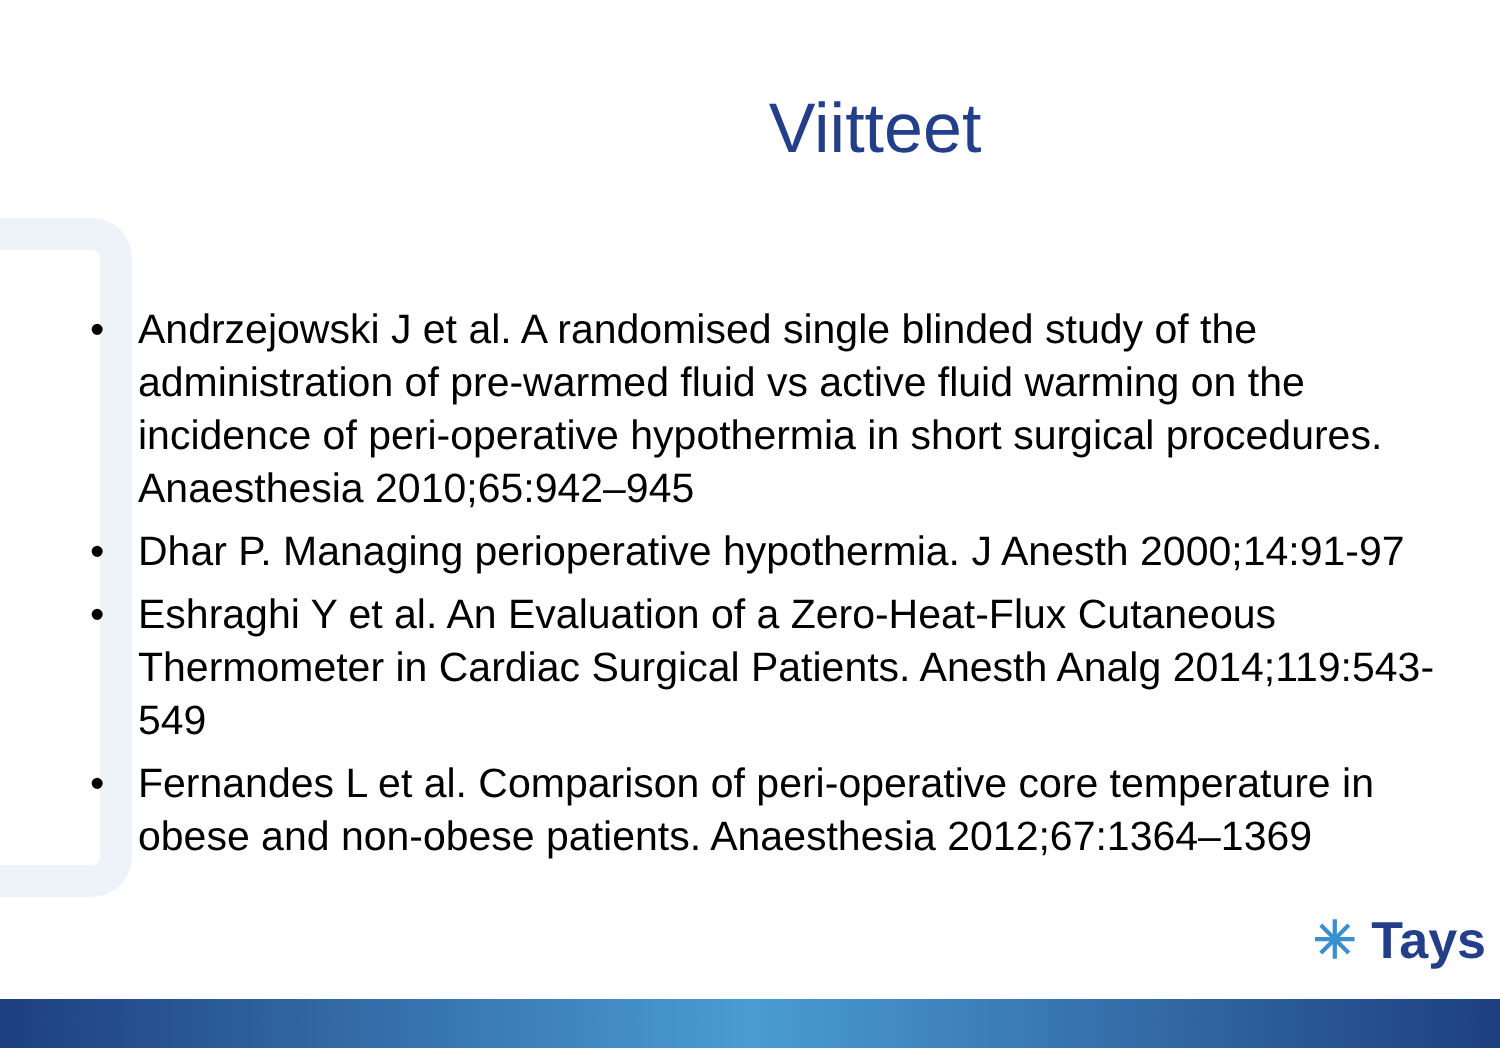Viitteet
• Andrzejowski J et al. A randomised single blinded study of the administration of pre-warmed fluid vs active fluid warming on the incidence of peri-operative hypothermia in short surgical procedures. Anaesthesia 2010;65:942–945
• Dhar P. Managing perioperative hypothermia. J Anesth 2000;14:91-97
• Eshraghi Y et al. An Evaluation of a Zero-Heat-Flux Cutaneous Thermometer in Cardiac Surgical Patients. Anesth Analg 2014;119:543-549
• Fernandes L et al. Comparison of peri-operative core temperature in obese and non-obese patients. Anaesthesia 2012;67:1364–1369
✳ Tays